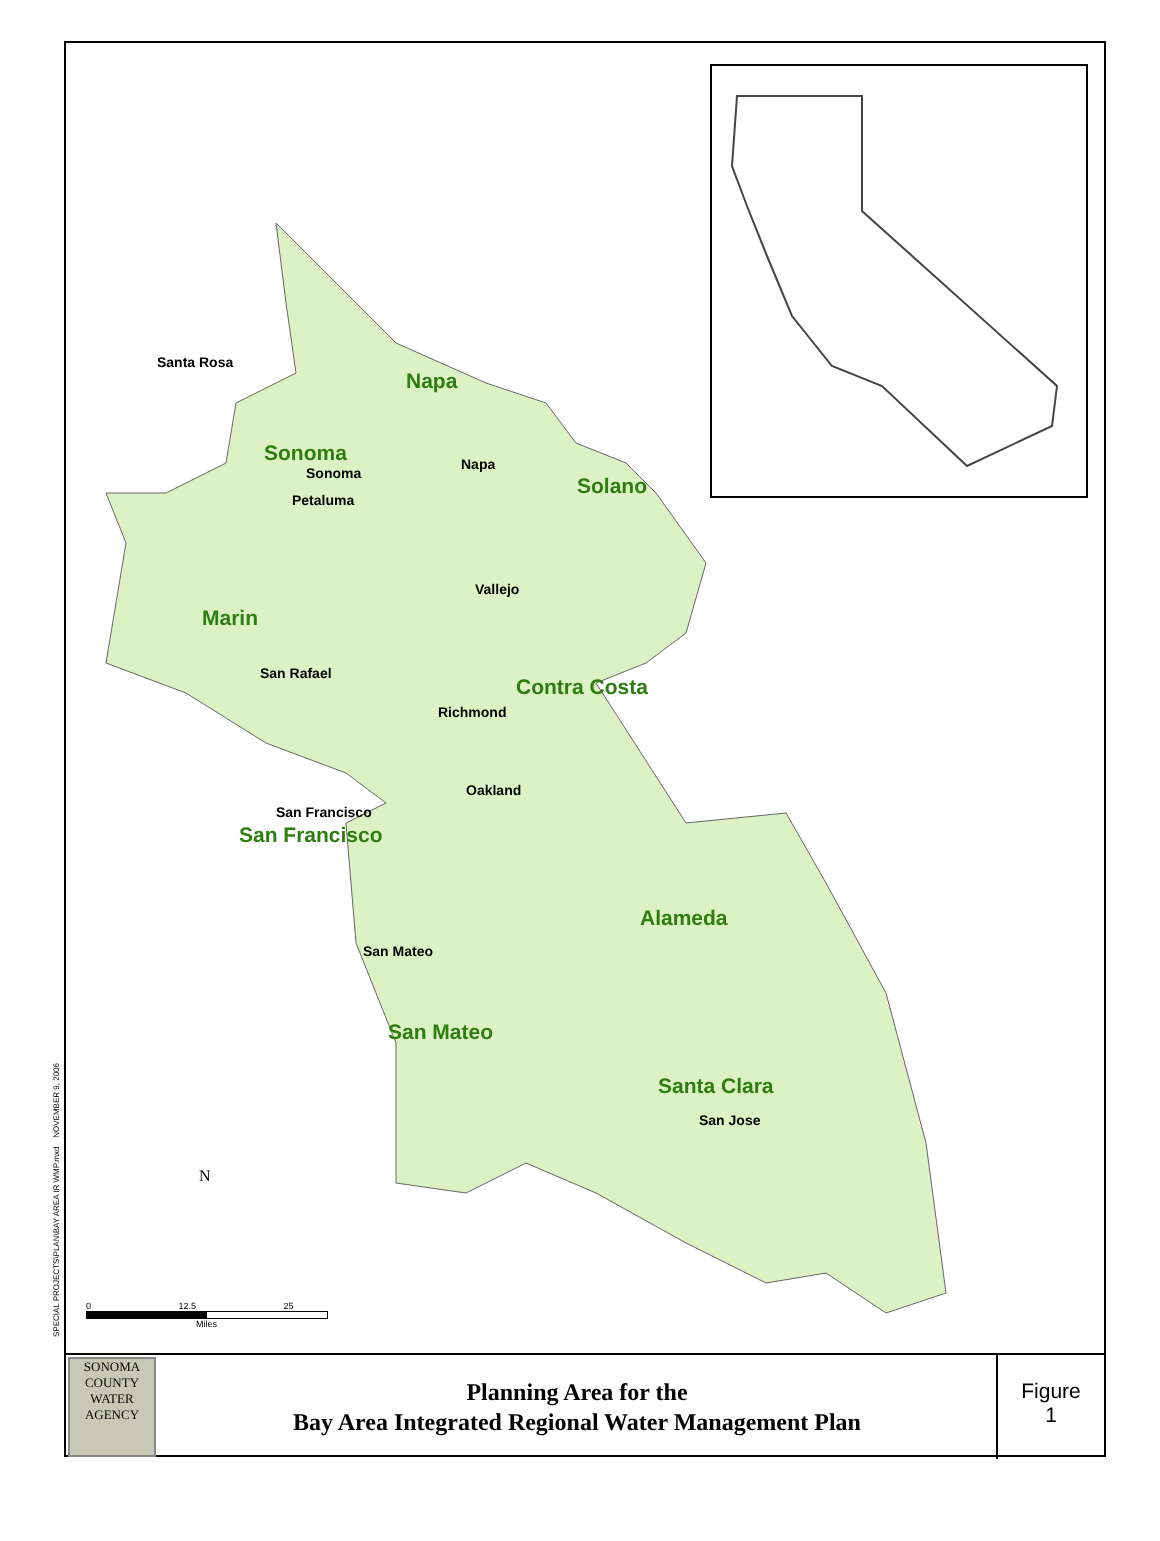Napa
Sonoma
Solano
Marin
Contra Costa
San Francisco
Alameda
San Mateo
Santa Clara
Santa Rosa
Sonoma
Napa
Petaluma
Vallejo
San Rafael
Richmond
Oakland
San Francisco
San Mateo
San Jose
N
0 12.5 25
Miles
SPECIAL PROJECTS\PLAN\BAY AREA IR WMP.mxd NOVEMBER 9, 2006
SONOMA
COUNTY
WATER
AGENCY
Planning Area for the
Bay Area Integrated Regional Water Management Plan
Figure
1